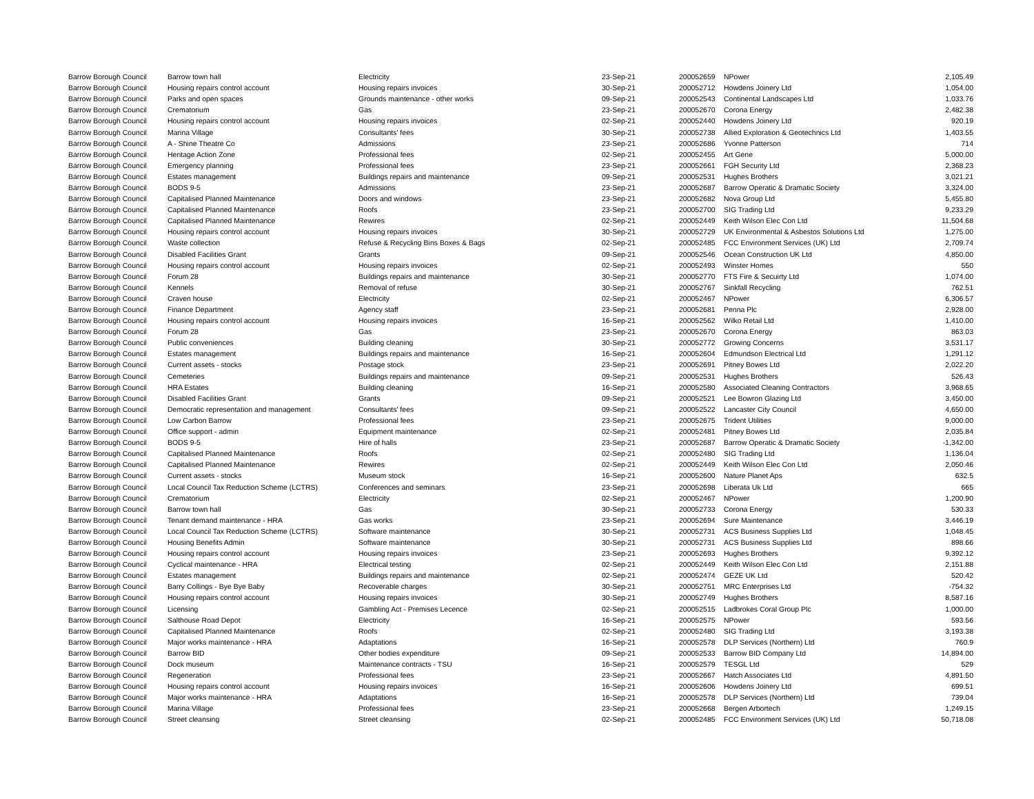| Barrow Borough Council | Barrow town hall | Electricity | 23-Sep-21 | 200052659 | NPower | 2,105.49 |
| Barrow Borough Council | Housing repairs control account | Housing repairs invoices | 30-Sep-21 | 200052712 | Howdens Joinery Ltd | 1,054.00 |
| Barrow Borough Council | Parks and open spaces | Grounds maintenance - other works | 09-Sep-21 | 200052543 | Continental Landscapes Ltd | 1,033.76 |
| Barrow Borough Council | Crematorium | Gas | 23-Sep-21 | 200052670 | Corona Energy | 2,482.38 |
| Barrow Borough Council | Housing repairs control account | Housing repairs invoices | 02-Sep-21 | 200052440 | Howdens Joinery Ltd | 920.19 |
| Barrow Borough Council | Marina Village | Consultants' fees | 30-Sep-21 | 200052738 | Allied Exploration & Geotechnics Ltd | 1,403.55 |
| Barrow Borough Council | A - Shine Theatre Co | Admissions | 23-Sep-21 | 200052686 | Yvonne Patterson | 714 |
| Barrow Borough Council | Heritage Action Zone | Professional fees | 02-Sep-21 | 200052455 | Art Gene | 5,000.00 |
| Barrow Borough Council | Emergency planning | Professional fees | 23-Sep-21 | 200052661 | FGH Security Ltd | 2,368.23 |
| Barrow Borough Council | Estates management | Buildings repairs and maintenance | 09-Sep-21 | 200052531 | Hughes Brothers | 3,021.21 |
| Barrow Borough Council | BODS 9-5 | Admissions | 23-Sep-21 | 200052687 | Barrow Operatic & Dramatic Society | 3,324.00 |
| Barrow Borough Council | Capitalised Planned Maintenance | Doors and windows | 23-Sep-21 | 200052682 | Nova Group Ltd | 5,455.80 |
| Barrow Borough Council | Capitalised Planned Maintenance | Roofs | 23-Sep-21 | 200052700 | SIG Trading Ltd | 9,233.29 |
| Barrow Borough Council | Capitalised Planned Maintenance | Rewires | 02-Sep-21 | 200052449 | Keith Wilson Elec Con Ltd | 11,504.68 |
| Barrow Borough Council | Housing repairs control account | Housing repairs invoices | 30-Sep-21 | 200052729 | UK Environmental & Asbestos Solutions Ltd | 1,275.00 |
| Barrow Borough Council | Waste collection | Refuse & Recycling Bins Boxes & Bags | 02-Sep-21 | 200052485 | FCC Environment Services (UK) Ltd | 2,709.74 |
| Barrow Borough Council | Disabled Facilities Grant | Grants | 09-Sep-21 | 200052546 | Ocean Construction UK Ltd | 4,850.00 |
| Barrow Borough Council | Housing repairs control account | Housing repairs invoices | 02-Sep-21 | 200052493 | Winster Homes | 550 |
| Barrow Borough Council | Forum 28 | Buildings repairs and maintenance | 30-Sep-21 | 200052770 | FTS Fire & Secuirty Ltd | 1,074.00 |
| Barrow Borough Council | Kennels | Removal of refuse | 30-Sep-21 | 200052767 | Sinkfall Recycling | 762.51 |
| Barrow Borough Council | Craven house | Electricity | 02-Sep-21 | 200052467 | NPower | 6,306.57 |
| Barrow Borough Council | Finance Department | Agency staff | 23-Sep-21 | 200052681 | Penna Plc | 2,928.00 |
| Barrow Borough Council | Housing repairs control account | Housing repairs invoices | 16-Sep-21 | 200052562 | Wilko Retail Ltd | 1,410.00 |
| Barrow Borough Council | Forum 28 | Gas | 23-Sep-21 | 200052670 | Corona Energy | 863.03 |
| Barrow Borough Council | Public conveniences | Building cleaning | 30-Sep-21 | 200052772 | Growing Concerns | 3,531.17 |
| Barrow Borough Council | Estates management | Buildings repairs and maintenance | 16-Sep-21 | 200052604 | Edmundson Electrical Ltd | 1,291.12 |
| Barrow Borough Council | Current assets - stocks | Postage stock | 23-Sep-21 | 200052691 | Pitney Bowes Ltd | 2,022.20 |
| Barrow Borough Council | Cemeteries | Buildings repairs and maintenance | 09-Sep-21 | 200052531 | Hughes Brothers | 526.43 |
| Barrow Borough Council | HRA Estates | Building cleaning | 16-Sep-21 | 200052580 | Associated Cleaning Contractors | 3,968.65 |
| Barrow Borough Council | Disabled Facilities Grant | Grants | 09-Sep-21 | 200052521 | Lee Bowron Glazing Ltd | 3,450.00 |
| Barrow Borough Council | Democratic representation and management | Consultants' fees | 09-Sep-21 | 200052522 | Lancaster City Council | 4,650.00 |
| Barrow Borough Council | Low Carbon Barrow | Professional fees | 23-Sep-21 | 200052675 | Trident Utilities | 9,000.00 |
| Barrow Borough Council | Office support - admin | Equipment maintenance | 02-Sep-21 | 200052481 | Pitney Bowes Ltd | 2,035.84 |
| Barrow Borough Council | BODS 9-5 | Hire of halls | 23-Sep-21 | 200052687 | Barrow Operatic & Dramatic Society | -1,342.00 |
| Barrow Borough Council | Capitalised Planned Maintenance | Roofs | 02-Sep-21 | 200052480 | SIG Trading Ltd | 1,136.04 |
| Barrow Borough Council | Capitalised Planned Maintenance | Rewires | 02-Sep-21 | 200052449 | Keith Wilson Elec Con Ltd | 2,050.46 |
| Barrow Borough Council | Current assets - stocks | Museum stock | 16-Sep-21 | 200052600 | Nature Planet Aps | 632.5 |
| Barrow Borough Council | Local Council Tax Reduction Scheme (LCTRS) | Conferences and seminars | 23-Sep-21 | 200052698 | Liberata Uk Ltd | 665 |
| Barrow Borough Council | Crematorium | Electricity | 02-Sep-21 | 200052467 | NPower | 1,200.90 |
| Barrow Borough Council | Barrow town hall | Gas | 30-Sep-21 | 200052733 | Corona Energy | 530.33 |
| Barrow Borough Council | Tenant demand maintenance - HRA | Gas works | 23-Sep-21 | 200052694 | Sure Maintenance | 3,446.19 |
| Barrow Borough Council | Local Council Tax Reduction Scheme (LCTRS) | Software maintenance | 30-Sep-21 | 200052731 | ACS Business Supplies Ltd | 1,048.45 |
| Barrow Borough Council | Housing Benefits Admin | Software maintenance | 30-Sep-21 | 200052731 | ACS Business Supplies Ltd | 898.66 |
| Barrow Borough Council | Housing repairs control account | Housing repairs invoices | 23-Sep-21 | 200052693 | Hughes Brothers | 9,392.12 |
| Barrow Borough Council | Cyclical maintenance - HRA | Electrical testing | 02-Sep-21 | 200052449 | Keith Wilson Elec Con Ltd | 2,151.88 |
| Barrow Borough Council | Estates management | Buildings repairs and maintenance | 02-Sep-21 | 200052474 | GEZE UK Ltd | 520.42 |
| Barrow Borough Council | Barry Collings - Bye Bye Baby | Recoverable charges | 30-Sep-21 | 200052751 | MRC Enterprises Ltd | -754.32 |
| Barrow Borough Council | Housing repairs control account | Housing repairs invoices | 30-Sep-21 | 200052749 | Hughes Brothers | 8,587.16 |
| Barrow Borough Council | Licensing | Gambling Act - Premises Lecence | 02-Sep-21 | 200052515 | Ladbrokes Coral Group Plc | 1,000.00 |
| Barrow Borough Council | Salthouse Road Depot | Electricity | 16-Sep-21 | 200052575 | NPower | 593.56 |
| Barrow Borough Council | Capitalised Planned Maintenance | Roofs | 02-Sep-21 | 200052480 | SIG Trading Ltd | 3,193.38 |
| Barrow Borough Council | Major works maintenance - HRA | Adaptations | 16-Sep-21 | 200052578 | DLP Services (Northern) Ltd | 760.9 |
| Barrow Borough Council | Barrow BID | Other bodies expenditure | 09-Sep-21 | 200052533 | Barrow BID Company Ltd | 14,894.00 |
| Barrow Borough Council | Dock museum | Maintenance contracts - TSU | 16-Sep-21 | 200052579 | TESGL Ltd | 529 |
| Barrow Borough Council | Regeneration | Professional fees | 23-Sep-21 | 200052667 | Hatch Associates Ltd | 4,891.50 |
| Barrow Borough Council | Housing repairs control account | Housing repairs invoices | 16-Sep-21 | 200052606 | Howdens Joinery Ltd | 699.51 |
| Barrow Borough Council | Major works maintenance - HRA | Adaptations | 16-Sep-21 | 200052578 | DLP Services (Northern) Ltd | 739.04 |
| Barrow Borough Council | Marina Village | Professional fees | 23-Sep-21 | 200052668 | Bergen Arbortech | 1,249.15 |
| Barrow Borough Council | Street cleansing | Street cleansing | 02-Sep-21 | 200052485 | FCC Environment Services (UK) Ltd | 50,718.08 |